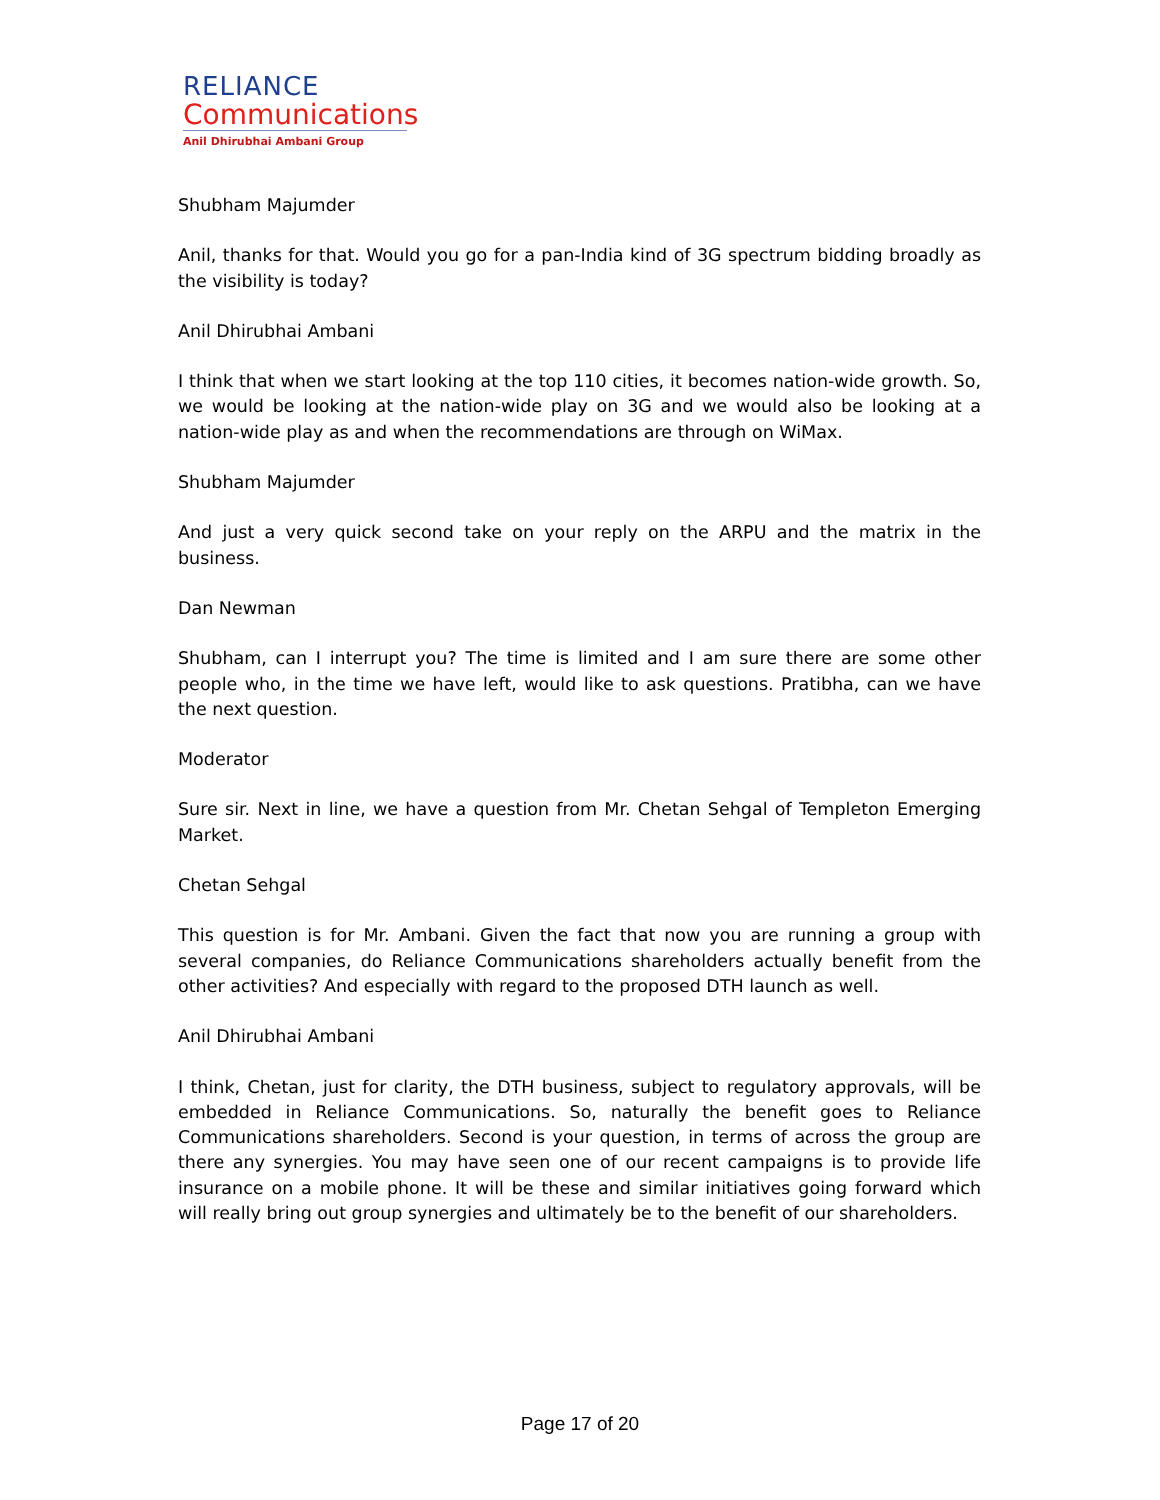RELIANCE
Communications
Anil Dhirubhai Ambani Group
Shubham Majumder
Anil, thanks for that. Would you go for a pan-India kind of 3G spectrum bidding broadly as the visibility is today?
Anil Dhirubhai Ambani
I think that when we start looking at the top 110 cities, it becomes nation-wide growth. So, we would be looking at the nation-wide play on 3G and we would also be looking at a nation-wide play as and when the recommendations are through on WiMax.
Shubham Majumder
And just a very quick second take on your reply on the ARPU and the matrix in the business.
Dan Newman
Shubham, can I interrupt you? The time is limited and I am sure there are some other people who, in the time we have left, would like to ask questions. Pratibha, can we have the next question.
Moderator
Sure sir. Next in line, we have a question from Mr. Chetan Sehgal of Templeton Emerging Market.
Chetan Sehgal
This question is for Mr. Ambani. Given the fact that now you are running a group with several companies, do Reliance Communications shareholders actually benefit from the other activities? And especially with regard to the proposed DTH launch as well.
Anil Dhirubhai Ambani
I think, Chetan, just for clarity, the DTH business, subject to regulatory approvals, will be embedded in Reliance Communications. So, naturally the benefit goes to Reliance Communications shareholders. Second is your question, in terms of across the group are there any synergies. You may have seen one of our recent campaigns is to provide life insurance on a mobile phone. It will be these and similar initiatives going forward which will really bring out group synergies and ultimately be to the benefit of our shareholders.
Page 17 of 20